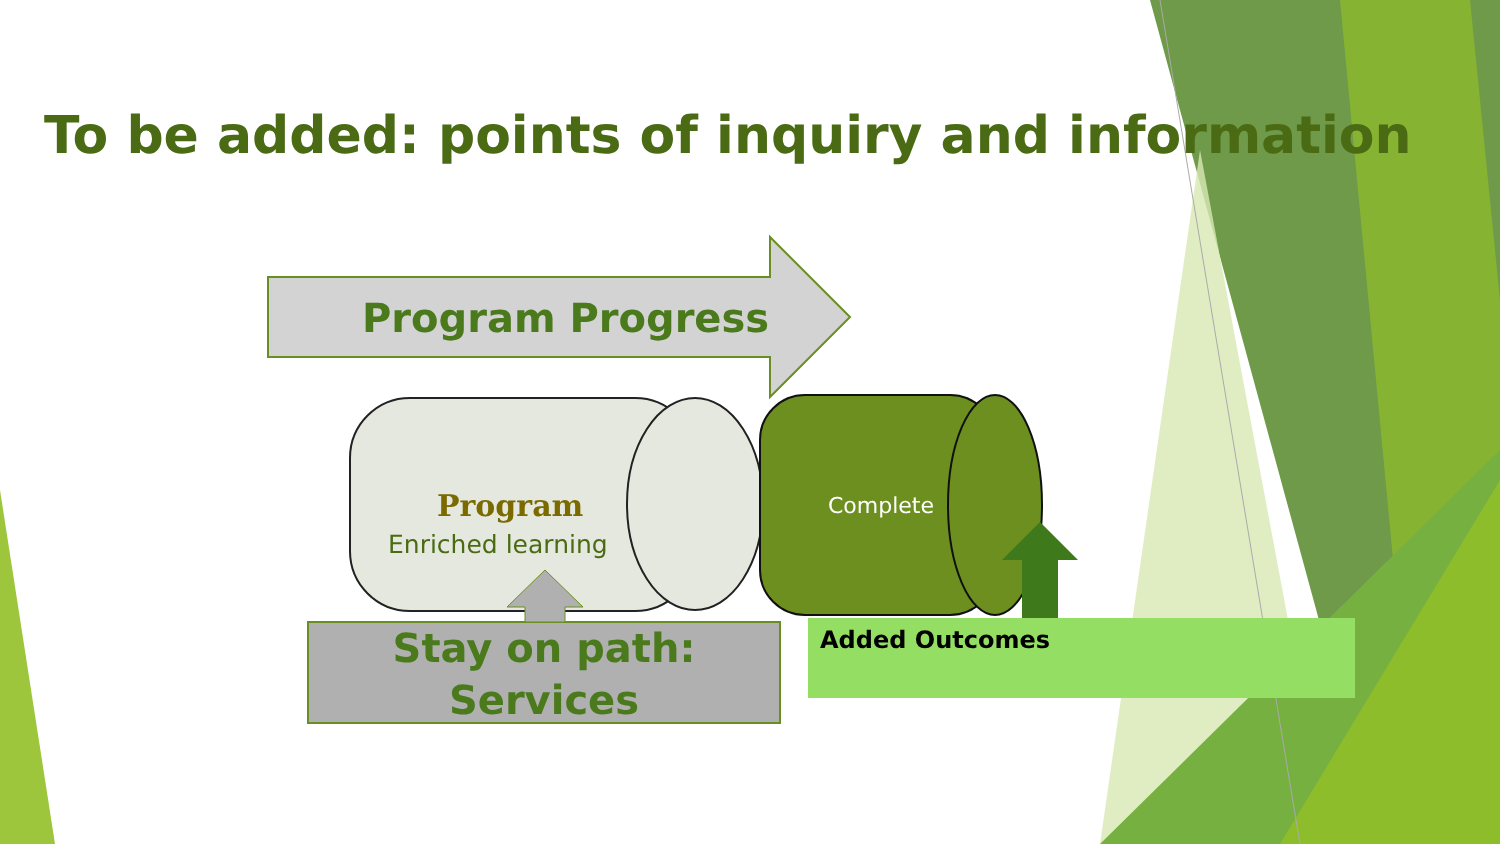To be added: points of inquiry and information
Program Progress
Program
Enriched learning
Complete
Stay on path:
Services
Added Outcomes